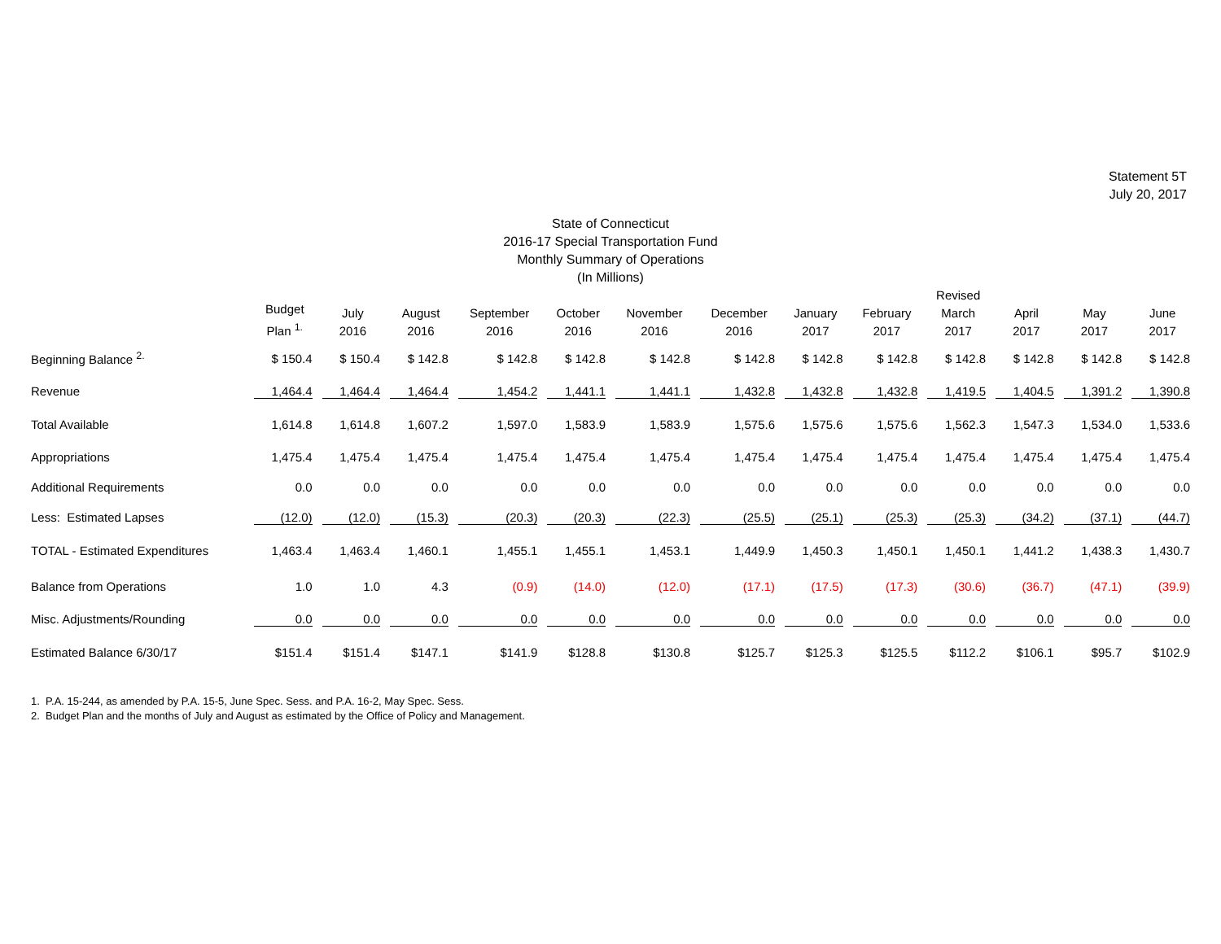Statement 5T
July 20, 2017
State of Connecticut
2016-17 Special Transportation Fund
Monthly Summary of Operations
(In Millions)
| | Budget Plan <sup>1.</sup> | July 2016 | August 2016 | September 2016 | October 2016 | November 2016 | December 2016 | January 2017 | February 2017 | Revised March 2017 | April 2017 | May 2017 | June 2017 |
| --- | --- | --- | --- | --- | --- | --- | --- | --- | --- | --- | --- | --- | --- |
| Beginning Balance <sup>2.</sup> | $ 150.4 | $ 150.4 | $ 142.8 | $ 142.8 | $ 142.8 | $ 142.8 | $ 142.8 | $ 142.8 | $ 142.8 | $ 142.8 | $ 142.8 | $ 142.8 | $ 142.8 |
| Revenue | 1,464.4 | 1,464.4 | 1,464.4 | 1,454.2 | 1,441.1 | 1,441.1 | 1,432.8 | 1,432.8 | 1,432.8 | 1,419.5 | 1,404.5 | 1,391.2 | 1,390.8 |
| Total Available | 1,614.8 | 1,614.8 | 1,607.2 | 1,597.0 | 1,583.9 | 1,583.9 | 1,575.6 | 1,575.6 | 1,575.6 | 1,562.3 | 1,547.3 | 1,534.0 | 1,533.6 |
| Appropriations | 1,475.4 | 1,475.4 | 1,475.4 | 1,475.4 | 1,475.4 | 1,475.4 | 1,475.4 | 1,475.4 | 1,475.4 | 1,475.4 | 1,475.4 | 1,475.4 | 1,475.4 |
| Additional Requirements | 0.0 | 0.0 | 0.0 | 0.0 | 0.0 | 0.0 | 0.0 | 0.0 | 0.0 | 0.0 | 0.0 | 0.0 | 0.0 |
| Less: Estimated Lapses | (12.0) | (12.0) | (15.3) | (20.3) | (20.3) | (22.3) | (25.5) | (25.1) | (25.3) | (25.3) | (34.2) | (37.1) | (44.7) |
| TOTAL - Estimated Expenditures | 1,463.4 | 1,463.4 | 1,460.1 | 1,455.1 | 1,455.1 | 1,453.1 | 1,449.9 | 1,450.3 | 1,450.1 | 1,450.1 | 1,441.2 | 1,438.3 | 1,430.7 |
| Balance from Operations | 1.0 | 1.0 | 4.3 | (0.9) | (14.0) | (12.0) | (17.1) | (17.5) | (17.3) | (30.6) | (36.7) | (47.1) | (39.9) |
| Misc. Adjustments/Rounding | 0.0 | 0.0 | 0.0 | 0.0 | 0.0 | 0.0 | 0.0 | 0.0 | 0.0 | 0.0 | 0.0 | 0.0 | 0.0 |
| Estimated Balance 6/30/17 | $151.4 | $151.4 | $147.1 | $141.9 | $128.8 | $130.8 | $125.7 | $125.3 | $125.5 | $112.2 | $106.1 | $95.7 | $102.9 |
1. P.A. 15-244, as amended by P.A. 15-5, June Spec. Sess. and P.A. 16-2, May Spec. Sess.
2. Budget Plan and the months of July and August as estimated by the Office of Policy and Management.